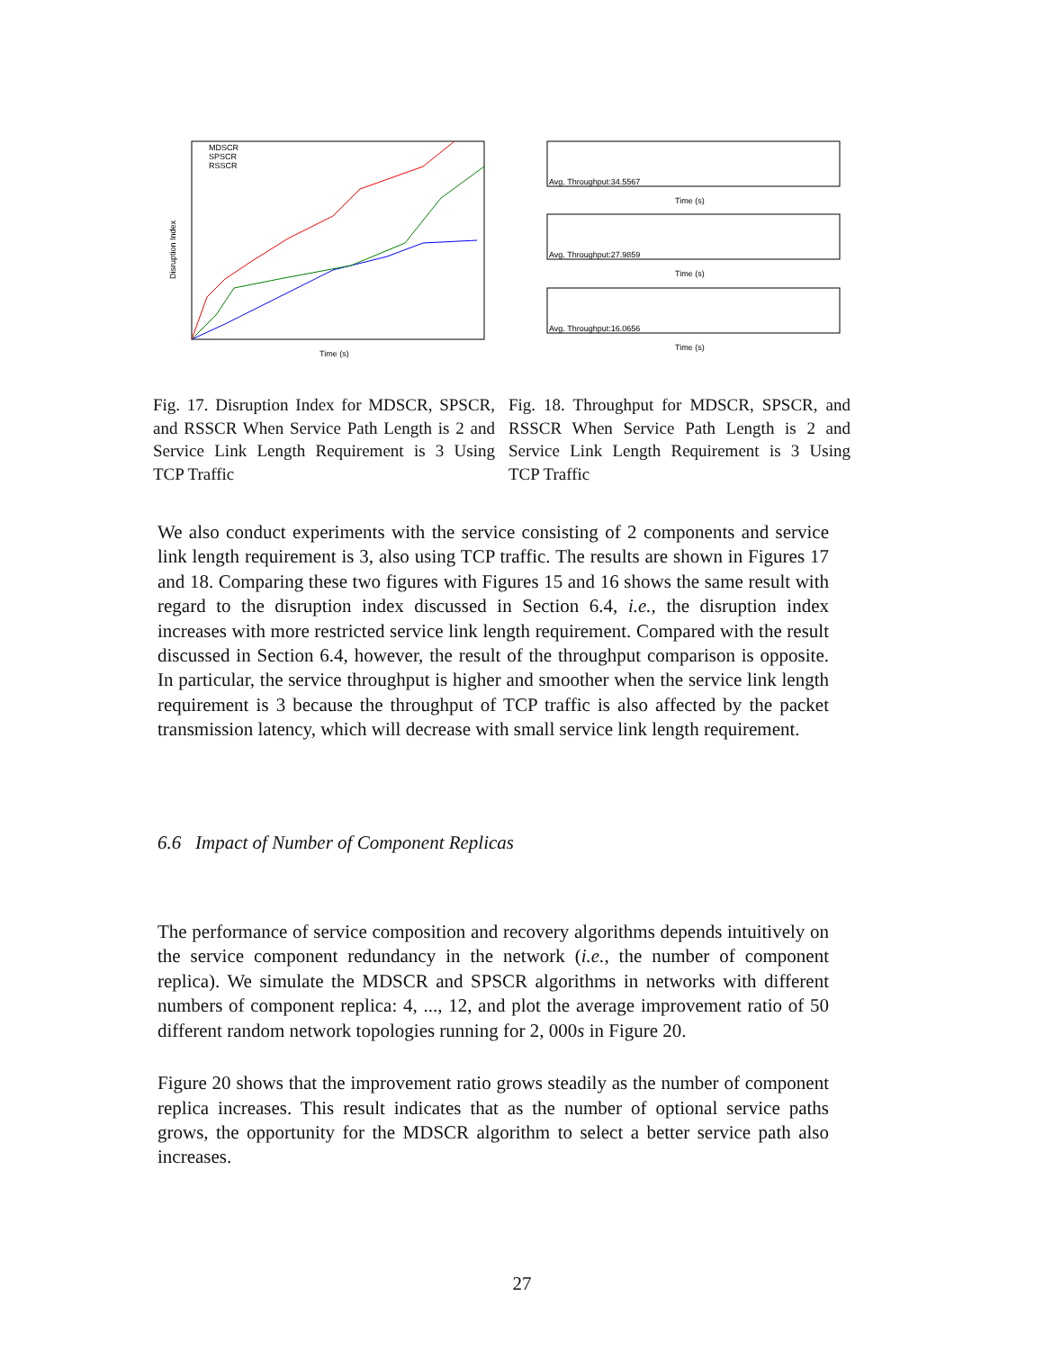Disruption Index
Time (s)
MDSCR
SPSCR
RSSCR
Fig. 17. Disruption Index for MDSCR, SPSCR, and RSSCR When Service Path Length is 2 and Service Link Length Requirement is 3 Using TCP Traffic
Avg. Throughput:34.5567
Time (s)
Avg. Throughput:27.9859
Time (s)
Avg. Throughput:16.0656
Time (s)
Fig. 18. Throughput for MDSCR, SPSCR, and RSSCR When Service Path Length is 2 and Service Link Length Requirement is 3 Using TCP Traffic
We also conduct experiments with the service consisting of 2 components and service link length requirement is 3, also using TCP traffic. The results are shown in Figures 17 and 18. Comparing these two figures with Figures 15 and 16 shows the same result with regard to the disruption index discussed in Section 6.4, i.e., the disruption index increases with more restricted service link length requirement. Compared with the result discussed in Section 6.4, however, the result of the throughput comparison is opposite. In particular, the service throughput is higher and smoother when the service link length requirement is 3 because the throughput of TCP traffic is also affected by the packet transmission latency, which will decrease with small service link length requirement.
6.6 Impact of Number of Component Replicas
The performance of service composition and recovery algorithms depends intuitively on the service component redundancy in the network (i.e., the number of component replica). We simulate the MDSCR and SPSCR algorithms in networks with different numbers of component replica: 4, ..., 12, and plot the average improvement ratio of 50 different random network topologies running for 2, 000s in Figure 20.
Figure 20 shows that the improvement ratio grows steadily as the number of component replica increases. This result indicates that as the number of optional service paths grows, the opportunity for the MDSCR algorithm to select a better service path also increases.
27